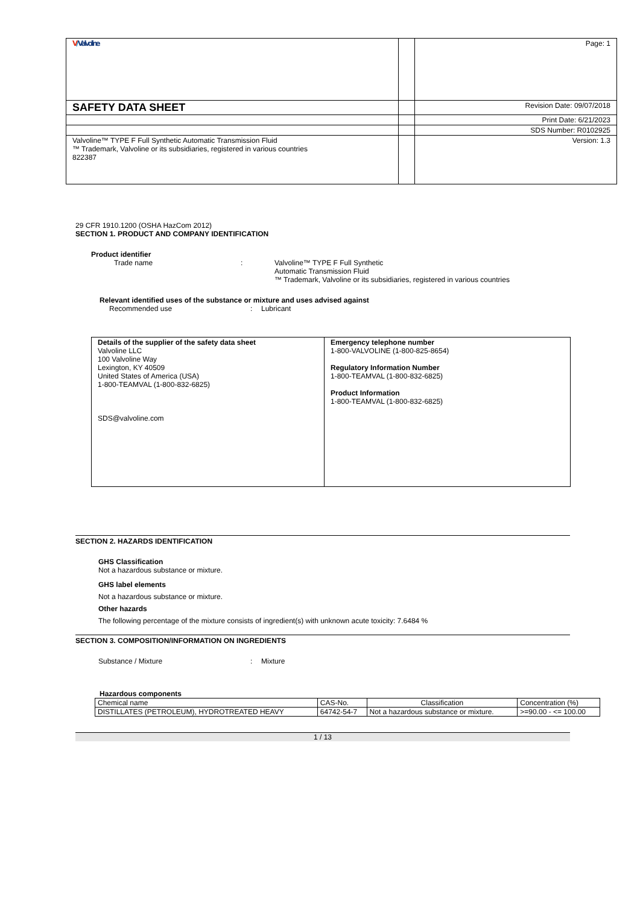| V / Valvoline | | Page: 1 |
| SAFETY DATA SHEET | | Revision Date: 09/07/2018 |
| | | Print Date: 6/21/2023 |
| | | SDS Number: R0102925 |
| Valvoline™ TYPE F Full Synthetic Automatic Transmission Fluid ™ Trademark, Valvoline or its subsidiaries, registered in various countries 822387 | | Version: 1.3 |
29 CFR 1910.1200 (OSHA HazCom 2012)
SECTION 1. PRODUCT AND COMPANY IDENTIFICATION
Product identifier
Trade name : Valvoline™ TYPE F Full Synthetic
Automatic Transmission Fluid
™ Trademark, Valvoline or its subsidiaries, registered in various countries
Relevant identified uses of the substance or mixture and uses advised against
Recommended use : Lubricant
Details of the supplier of the safety data sheet
Valvoline LLC
100 Valvoline Way
Lexington, KY 40509
United States of America (USA)
1-800-TEAMVAL (1-800-832-6825)
SDS@valvoline.com
Emergency telephone number
1-800-VALVOLINE (1-800-825-8654)
Regulatory Information Number
1-800-TEAMVAL (1-800-832-6825)
Product Information
1-800-TEAMVAL (1-800-832-6825)
SECTION 2. HAZARDS IDENTIFICATION
GHS Classification
Not a hazardous substance or mixture.
GHS label elements
Not a hazardous substance or mixture.
Other hazards
The following percentage of the mixture consists of ingredient(s) with unknown acute toxicity: 7.6484 %
SECTION 3. COMPOSITION/INFORMATION ON INGREDIENTS
Substance / Mixture : Mixture
Hazardous components
| Chemical name | CAS-No. | Classification | Concentration (%) |
| --- | --- | --- | --- |
| DISTILLATES (PETROLEUM), HYDROTREATED HEAVY | 64742-54-7 | Not a hazardous substance or mixture. | >=90.00 - <= 100.00 |
1 / 13